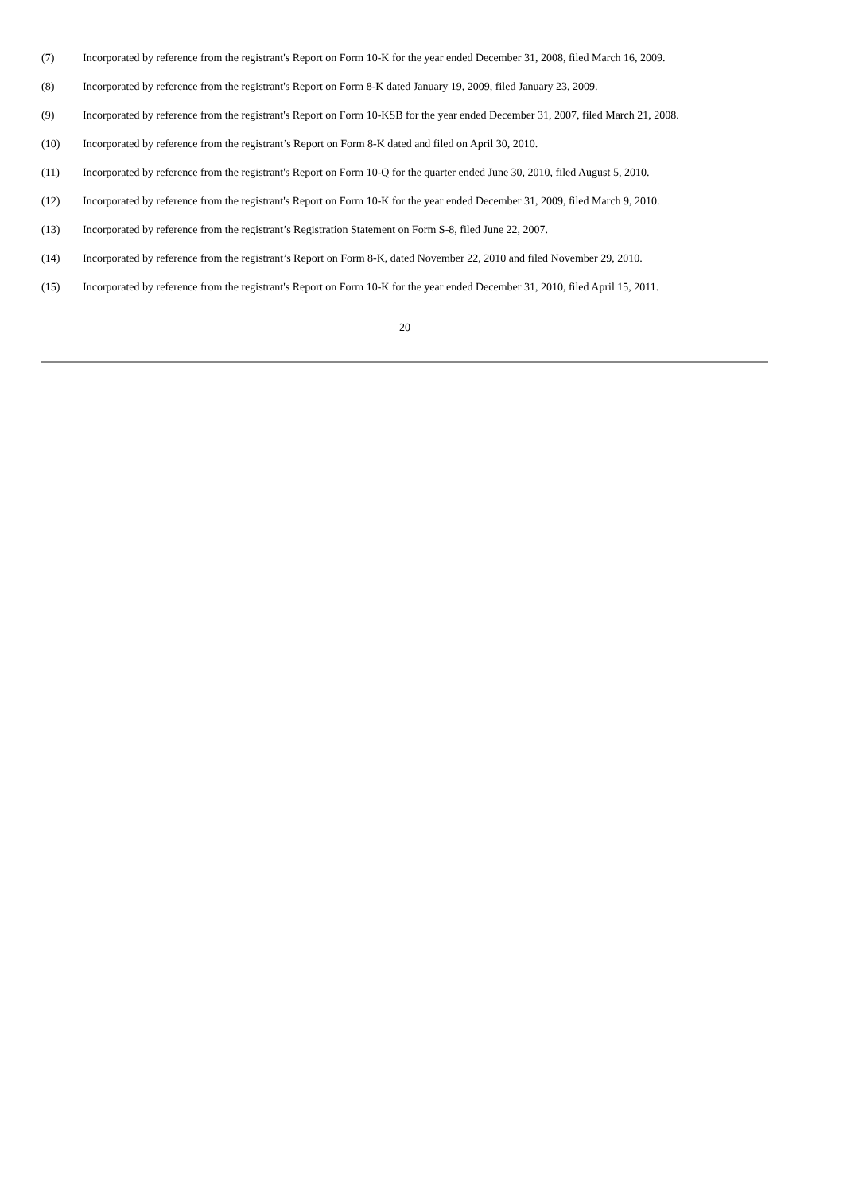(7) Incorporated by reference from the registrant's Report on Form 10-K for the year ended December 31, 2008, filed March 16, 2009.
(8) Incorporated by reference from the registrant's Report on Form 8-K dated January 19, 2009, filed January 23, 2009.
(9) Incorporated by reference from the registrant's Report on Form 10-KSB for the year ended December 31, 2007, filed March 21, 2008.
(10) Incorporated by reference from the registrant’s Report on Form 8-K dated and filed on April 30, 2010.
(11) Incorporated by reference from the registrant's Report on Form 10-Q for the quarter ended June 30, 2010, filed August 5, 2010.
(12) Incorporated by reference from the registrant's Report on Form 10-K for the year ended December 31, 2009, filed March 9, 2010.
(13) Incorporated by reference from the registrant’s Registration Statement on Form S-8, filed June 22, 2007.
(14) Incorporated by reference from the registrant’s Report on Form 8-K, dated November 22, 2010 and filed November 29, 2010.
(15) Incorporated by reference from the registrant's Report on Form 10-K for the year ended December 31, 2010, filed April 15, 2011.
20